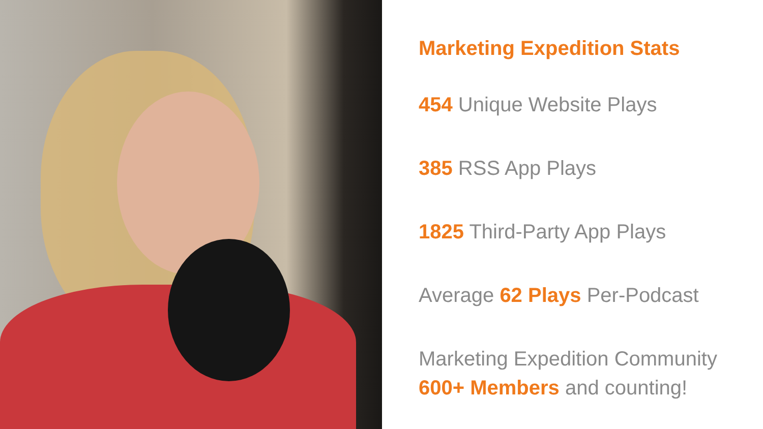Marketing Expedition Stats
454 Unique Website Plays
385 RSS App Plays
1825 Third-Party App Plays
Average 62 Plays Per-Podcast
Marketing Expedition Community
600+ Members and counting!